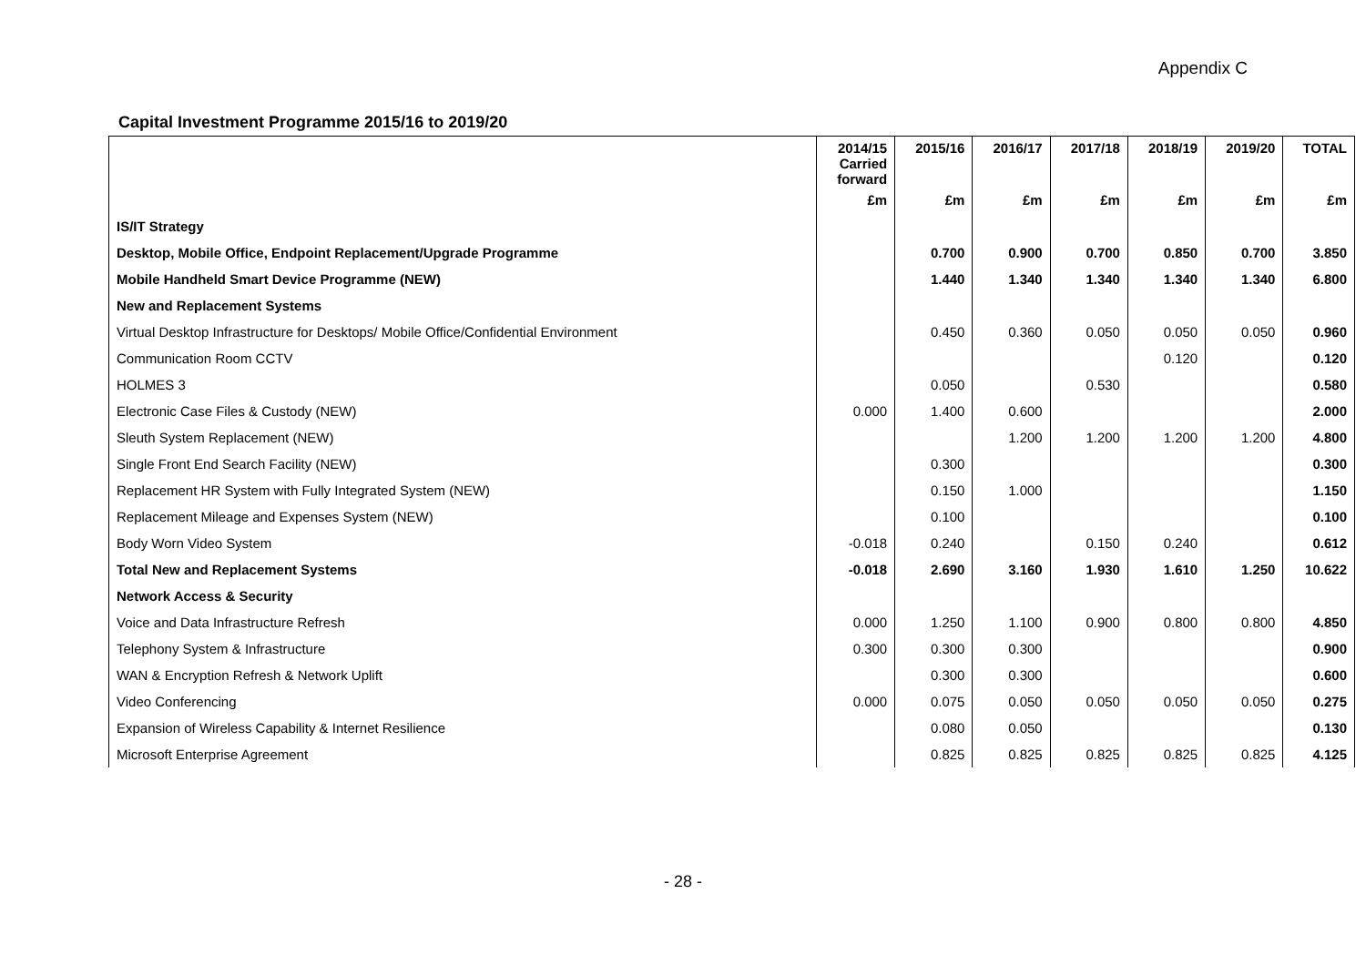Appendix C
Capital Investment Programme 2015/16 to 2019/20
| | 2014/15 Carried forward | 2015/16 | 2016/17 | 2017/18 | 2018/19 | 2019/20 | TOTAL |
| --- | --- | --- | --- | --- | --- | --- | --- |
| | £m | £m | £m | £m | £m | £m | £m |
| IS/IT Strategy | | | | | | | |
| Desktop, Mobile Office, Endpoint Replacement/Upgrade Programme | | 0.700 | 0.900 | 0.700 | 0.850 | 0.700 | 3.850 |
| Mobile Handheld Smart Device Programme (NEW) | | 1.440 | 1.340 | 1.340 | 1.340 | 1.340 | 6.800 |
| New and Replacement Systems | | | | | | | |
| Virtual Desktop Infrastructure for Desktops/ Mobile Office/Confidential Environment | | 0.450 | 0.360 | 0.050 | 0.050 | 0.050 | 0.960 |
| Communication Room CCTV | | | | | 0.120 | | 0.120 |
| HOLMES 3 | | 0.050 | | 0.530 | | | 0.580 |
| Electronic Case Files & Custody (NEW) | 0.000 | 1.400 | 0.600 | | | | 2.000 |
| Sleuth System Replacement (NEW) | | | 1.200 | 1.200 | 1.200 | 1.200 | 4.800 |
| Single Front End Search Facility (NEW) | | 0.300 | | | | | 0.300 |
| Replacement HR System with Fully Integrated System (NEW) | | 0.150 | 1.000 | | | | 1.150 |
| Replacement Mileage and Expenses System (NEW) | | 0.100 | | | | | 0.100 |
| Body Worn Video System | -0.018 | 0.240 | | 0.150 | 0.240 | | 0.612 |
| Total New and Replacement Systems | -0.018 | 2.690 | 3.160 | 1.930 | 1.610 | 1.250 | 10.622 |
| Network Access & Security | | | | | | | |
| Voice and Data Infrastructure Refresh | 0.000 | 1.250 | 1.100 | 0.900 | 0.800 | 0.800 | 4.850 |
| Telephony System & Infrastructure | 0.300 | 0.300 | 0.300 | | | | 0.900 |
| WAN & Encryption Refresh & Network Uplift | | 0.300 | 0.300 | | | | 0.600 |
| Video Conferencing | 0.000 | 0.075 | 0.050 | 0.050 | 0.050 | 0.050 | 0.275 |
| Expansion of Wireless Capability & Internet Resilience | | 0.080 | 0.050 | | | | 0.130 |
| Microsoft Enterprise Agreement | | 0.825 | 0.825 | 0.825 | 0.825 | 0.825 | 4.125 |
- 28 -